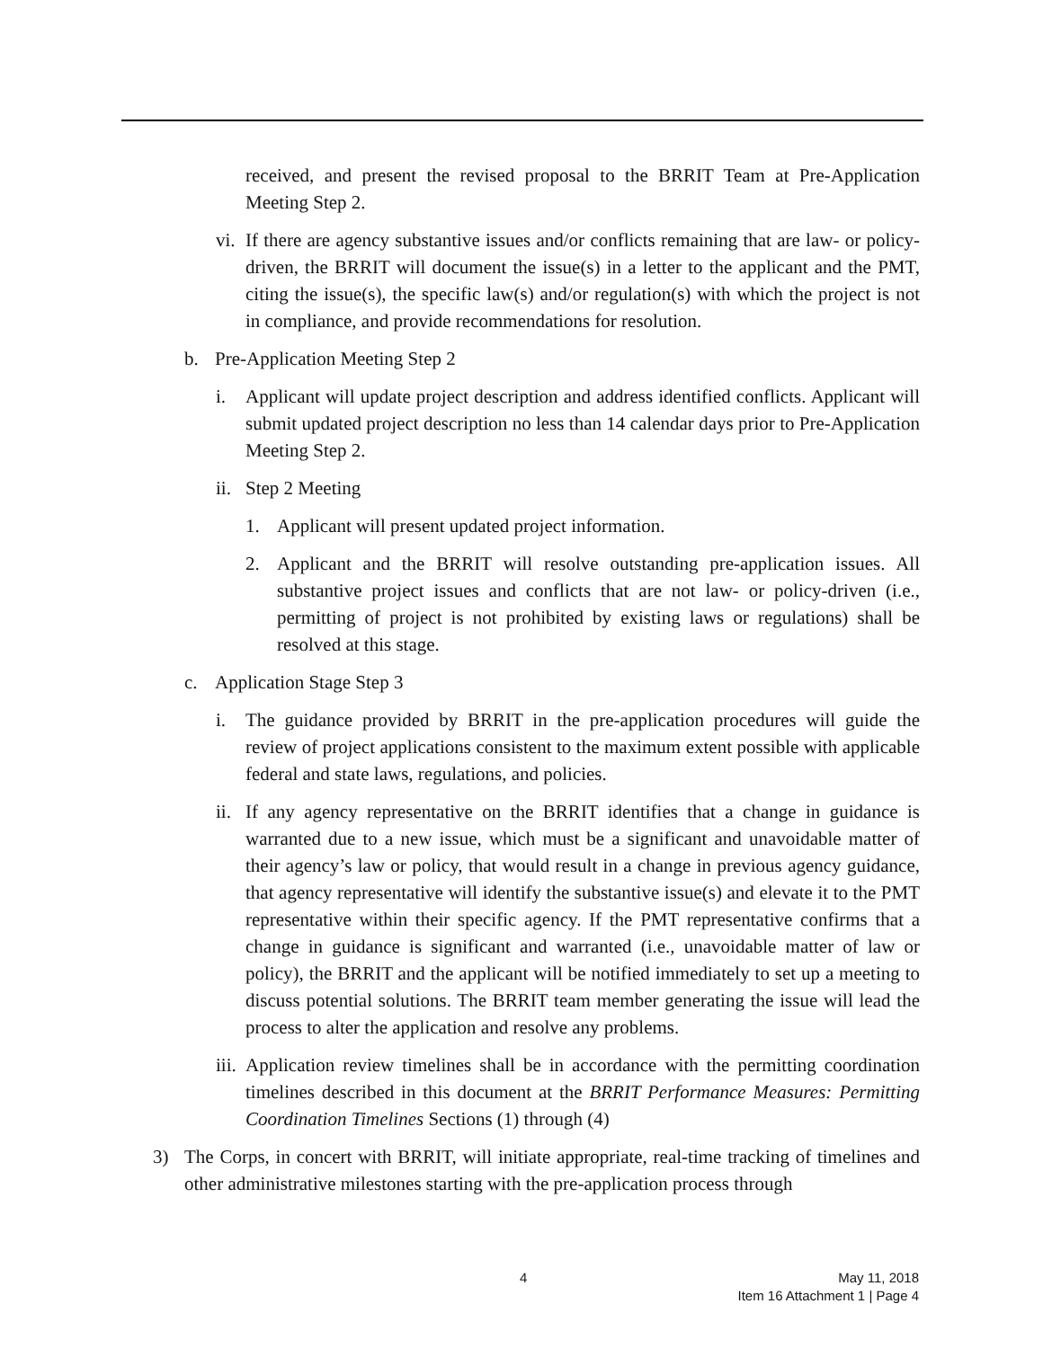received, and present the revised proposal to the BRRIT Team at Pre-Application Meeting Step 2.
vi.
If there are agency substantive issues and/or conflicts remaining that are law- or policy-driven, the BRRIT will document the issue(s) in a letter to the applicant and the PMT, citing the issue(s), the specific law(s) and/or regulation(s) with which the project is not in compliance, and provide recommendations for resolution.
b. Pre-Application Meeting Step 2
i. Applicant will update project description and address identified conflicts. Applicant will submit updated project description no less than 14 calendar days prior to Pre-Application Meeting Step 2.
ii.
Step 2 Meeting
1. Applicant will present updated project information.
2. Applicant and the BRRIT will resolve outstanding pre-application issues. All substantive project issues and conflicts that are not law- or policy-driven (i.e., permitting of project is not prohibited by existing laws or regulations) shall be resolved at this stage.
c. Application Stage Step 3
i. The guidance provided by BRRIT in the pre-application procedures will guide the review of project applications consistent to the maximum extent possible with applicable federal and state laws, regulations, and policies.
ii.
If any agency representative on the BRRIT identifies that a change in guidance is warranted due to a new issue, which must be a significant and unavoidable matter of their agency’s law or policy, that would result in a change in previous agency guidance, that agency representative will identify the substantive issue(s) and elevate it to the PMT representative within their specific agency. If the PMT representative confirms that a change in guidance is significant and warranted (i.e., unavoidable matter of law or policy), the BRRIT and the applicant will be notified immediately to set up a meeting to discuss potential solutions. The BRRIT team member generating the issue will lead the process to alter the application and resolve any problems.
iii.
Application review timelines shall be in accordance with the permitting coordination timelines described in this document at the BRRIT Performance Measures: Permitting Coordination Timelines Sections (1) through (4)
3) The Corps, in concert with BRRIT, will initiate appropriate, real-time tracking of timelines and other administrative milestones starting with the pre-application process through
4
May 11, 2018
Item 16 Attachment 1 | Page 4